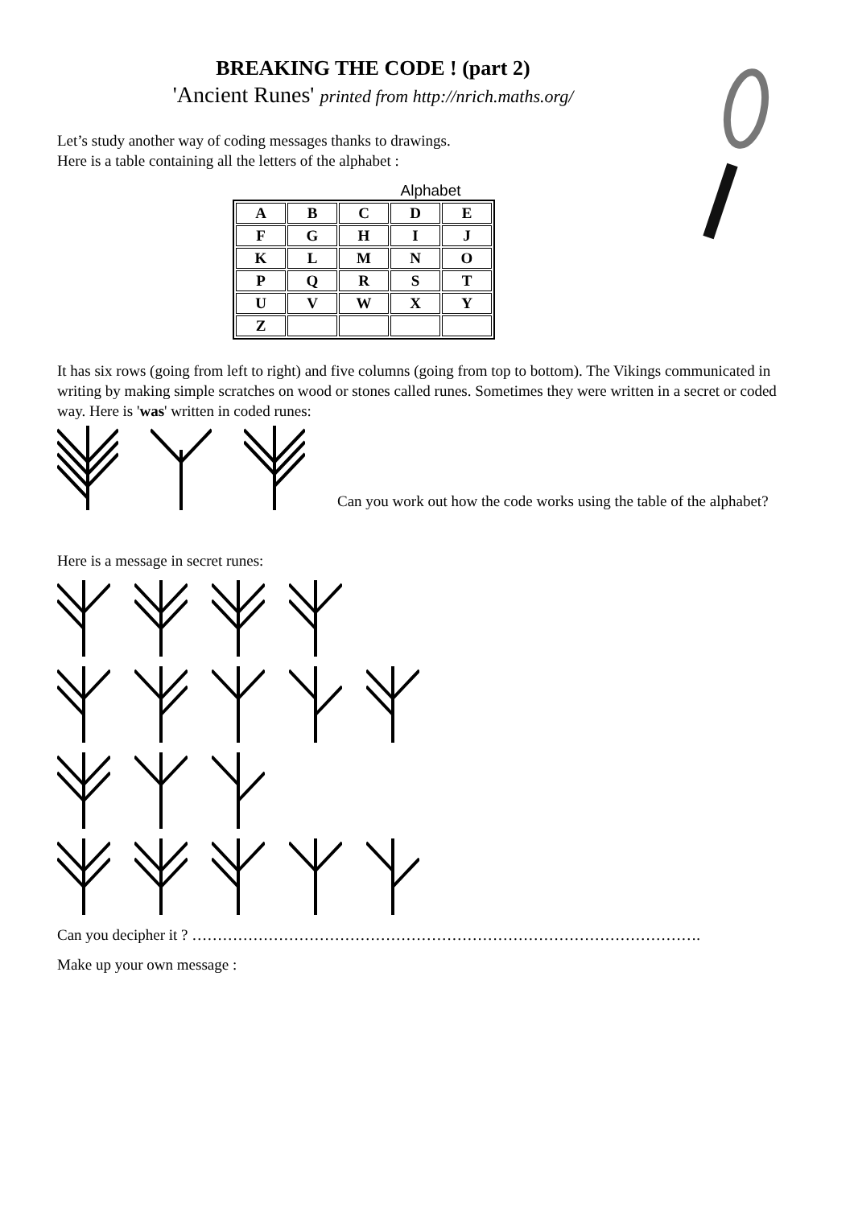BREAKING THE CODE ! (part 2)
'Ancient Runes' printed from http://nrich.maths.org/
Let’s study another way of coding messages thanks to drawings.
Here is a table containing all the letters of the alphabet :
Alphabet
| A | B | C | D | E |
| F | G | H | I | J |
| K | L | M | N | O |
| P | Q | R | S | T |
| U | V | W | X | Y |
| Z | | | | |
It has six rows (going from left to right) and five columns (going from top to bottom). The Vikings communicated in writing by making simple scratches on wood or stones called runes. Sometimes they were written in a secret or coded way. Here is 'was' written in coded runes:
Can you work out how the code works using the table of the alphabet?
Here is a message in secret runes:
Can you decipher it ? ……………………………………………………………………………………….
Make up your own message :